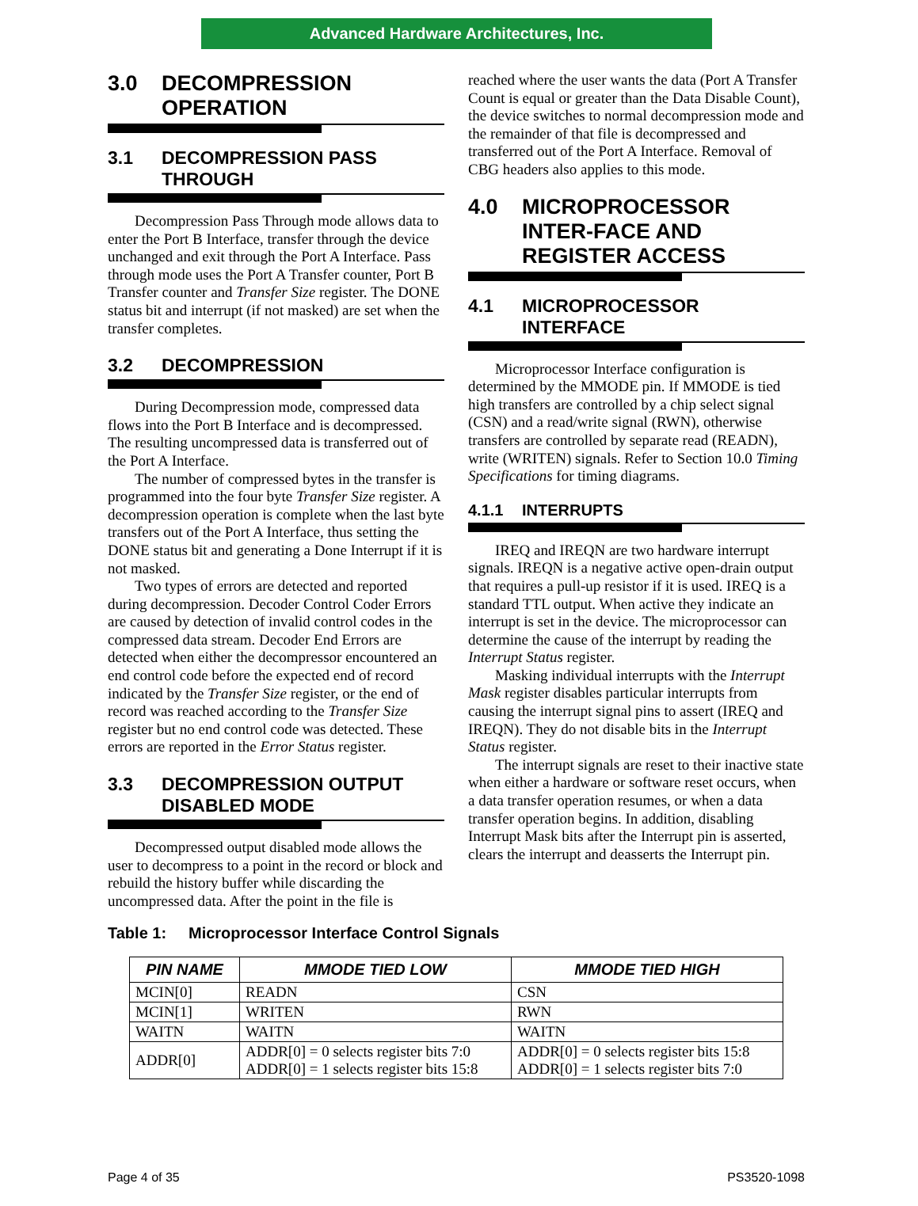Advanced Hardware Architectures, Inc.
3.0 DECOMPRESSION OPERATION
3.1 DECOMPRESSION PASS THROUGH
Decompression Pass Through mode allows data to enter the Port B Interface, transfer through the device unchanged and exit through the Port A Interface. Pass through mode uses the Port A Transfer counter, Port B Transfer counter and Transfer Size register. The DONE status bit and interrupt (if not masked) are set when the transfer completes.
3.2 DECOMPRESSION
During Decompression mode, compressed data flows into the Port B Interface and is decompressed. The resulting uncompressed data is transferred out of the Port A Interface.
The number of compressed bytes in the transfer is programmed into the four byte Transfer Size register. A decompression operation is complete when the last byte transfers out of the Port A Interface, thus setting the DONE status bit and generating a Done Interrupt if it is not masked.
Two types of errors are detected and reported during decompression. Decoder Control Coder Errors are caused by detection of invalid control codes in the compressed data stream. Decoder End Errors are detected when either the decompressor encountered an end control code before the expected end of record indicated by the Transfer Size register, or the end of record was reached according to the Transfer Size register but no end control code was detected. These errors are reported in the Error Status register.
3.3 DECOMPRESSION OUTPUT DISABLED MODE
Decompressed output disabled mode allows the user to decompress to a point in the record or block and rebuild the history buffer while discarding the uncompressed data. After the point in the file is
reached where the user wants the data (Port A Transfer Count is equal or greater than the Data Disable Count), the device switches to normal decompression mode and the remainder of that file is decompressed and transferred out of the Port A Interface. Removal of CBG headers also applies to this mode.
4.0 MICROPROCESSOR INTER-FACE AND REGISTER ACCESS
4.1 MICROPROCESSOR INTERFACE
Microprocessor Interface configuration is determined by the MMODE pin. If MMODE is tied high transfers are controlled by a chip select signal (CSN) and a read/write signal (RWN), otherwise transfers are controlled by separate read (READN), write (WRITEN) signals. Refer to Section 10.0 Timing Specifications for timing diagrams.
4.1.1 INTERRUPTS
IREQ and IREQN are two hardware interrupt signals. IREQN is a negative active open-drain output that requires a pull-up resistor if it is used. IREQ is a standard TTL output. When active they indicate an interrupt is set in the device. The microprocessor can determine the cause of the interrupt by reading the Interrupt Status register.
Masking individual interrupts with the Interrupt Mask register disables particular interrupts from causing the interrupt signal pins to assert (IREQ and IREQN). They do not disable bits in the Interrupt Status register.
The interrupt signals are reset to their inactive state when either a hardware or software reset occurs, when a data transfer operation resumes, or when a data transfer operation begins. In addition, disabling Interrupt Mask bits after the Interrupt pin is asserted, clears the interrupt and deasserts the Interrupt pin.
Table 1: Microprocessor Interface Control Signals
| PIN NAME | MMODE TIED LOW | MMODE TIED HIGH |
| --- | --- | --- |
| MCIN[0] | READN | CSN |
| MCIN[1] | WRITEN | RWN |
| WAITN | WAITN | WAITN |
| ADDR[0] | ADDR[0] = 0 selects register bits 7:0 ADDR[0] = 1 selects register bits 15:8 | ADDR[0] = 0 selects register bits 15:8 ADDR[0] = 1 selects register bits 7:0 |
Page 4 of 35 PS3520-1098